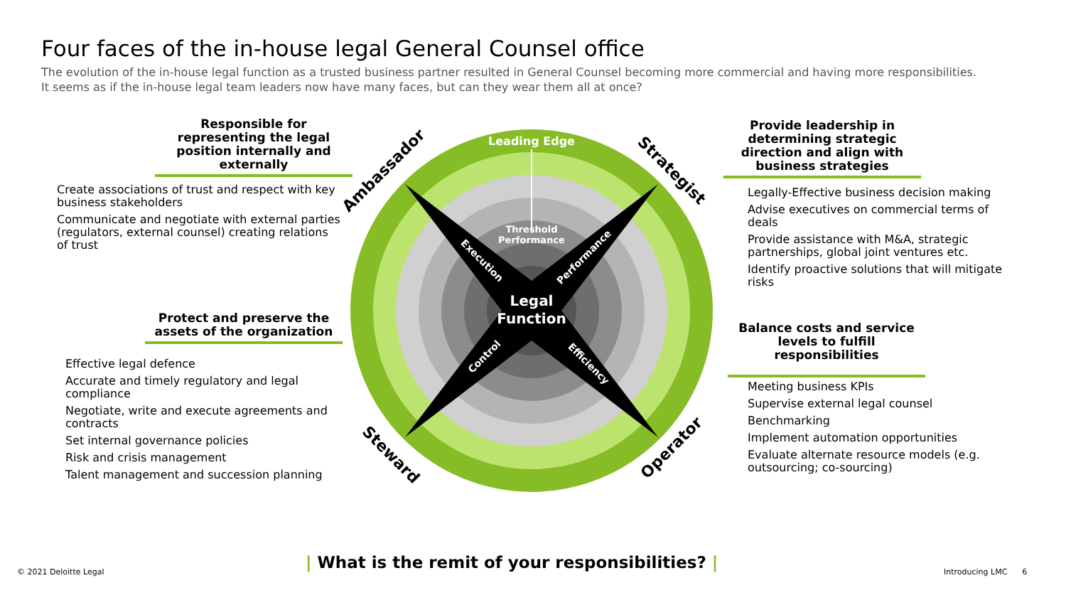Four faces of the in-house legal General Counsel office
The evolution of the in-house legal function as a trusted business partner resulted in General Counsel becoming more commercial and having more responsibilities. It seems as if the in-house legal team leaders now have many faces, but can they wear them all at once?
Responsible for representing the legal position internally and externally
Create associations of trust and respect with key business stakeholders
Communicate and negotiate with external parties (regulators, external counsel) creating relations of trust
Protect and preserve the assets of the organization
Effective legal defence
Accurate and timely regulatory and legal compliance
Negotiate, write and execute agreements and contracts
Set internal governance policies
Risk and crisis management
Talent management and succession planning
Leading Edge
Threshold
Performance
Legal
Function
Execution
Performance
Control
Efficiency
Ambassador
Strategist
Steward
Operator
Provide leadership in determining strategic direction and align with business strategies
Legally-Effective business decision making
Advise executives on commercial terms of deals
Provide assistance with M&A, strategic partnerships, global joint ventures etc.
Identify proactive solutions that will mitigate risks
Balance costs and service levels to fulfill responsibilities
Meeting business KPIs
Supervise external legal counsel
Benchmarking
Implement automation opportunities
Evaluate alternate resource models (e.g. outsourcing; co-sourcing)
| What is the remit of your responsibilities? |
© 2021 Deloitte Legal Introducing LMC 6